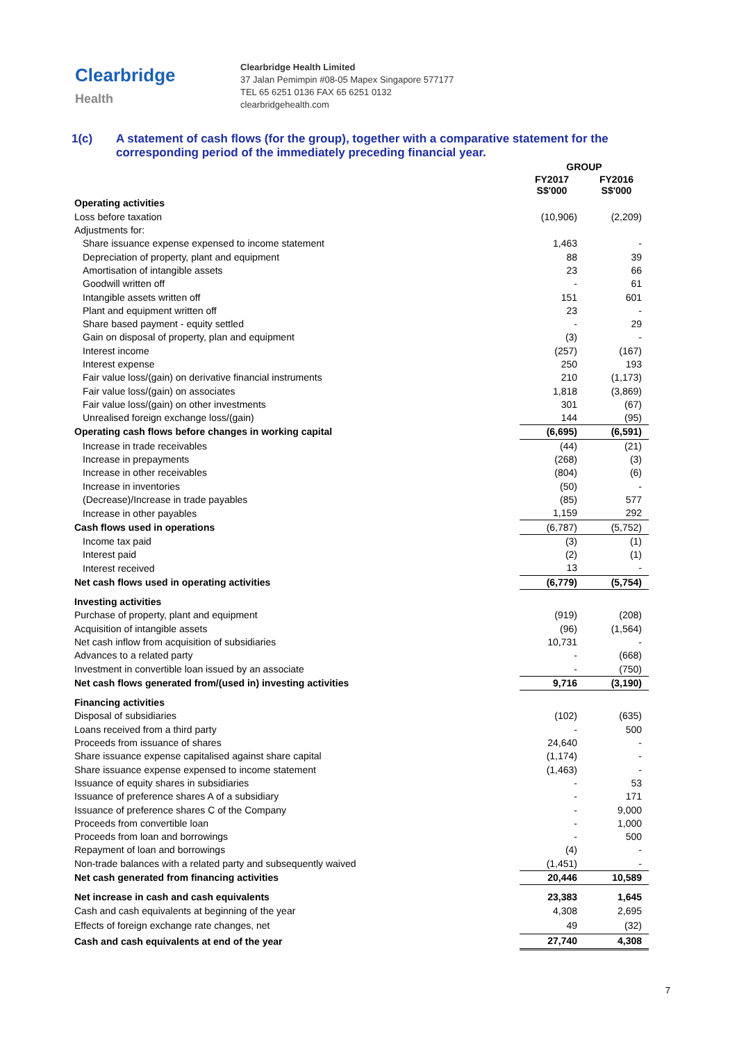Clearbridge
Health
Clearbridge Health Limited
37 Jalan Pemimpin #08-05 Mapex Singapore 577177
TEL 65 6251 0136 FAX 65 6251 0132
clearbridgehealth.com
1(c) A statement of cash flows (for the group), together with a comparative statement for the corresponding period of the immediately preceding financial year.
| | GROUP | |
| | FY2017 S$'000 | FY2016 S$'000 |
| Operating activities | | |
| Loss before taxation | (10,906) | (2,209) |
| Adjustments for: | | |
| Share issuance expense expensed to income statement | 1,463 | - |
| Depreciation of property, plant and equipment | 88 | 39 |
| Amortisation of intangible assets | 23 | 66 |
| Goodwill written off | - | 61 |
| Intangible assets written off | 151 | 601 |
| Plant and equipment written off | 23 | - |
| Share based payment - equity settled | - | 29 |
| Gain on disposal of property, plan and equipment | (3) | - |
| Interest income | (257) | (167) |
| Interest expense | 250 | 193 |
| Fair value loss/(gain) on derivative financial instruments | 210 | (1,173) |
| Fair value loss/(gain) on associates | 1,818 | (3,869) |
| Fair value loss/(gain) on other investments | 301 | (67) |
| Unrealised foreign exchange loss/(gain) | 144 | (95) |
| Operating cash flows before changes in working capital | (6,695) | (6,591) |
| Increase in trade receivables | (44) | (21) |
| Increase in prepayments | (268) | (3) |
| Increase in other receivables | (804) | (6) |
| Increase in inventories | (50) | - |
| (Decrease)/Increase in trade payables | (85) | 577 |
| Increase in other payables | 1,159 | 292 |
| Cash flows used in operations | (6,787) | (5,752) |
| Income tax paid | (3) | (1) |
| Interest paid | (2) | (1) |
| Interest received | 13 | - |
| Net cash flows used in operating activities | (6,779) | (5,754) |
| Investing activities | | |
| Purchase of property, plant and equipment | (919) | (208) |
| Acquisition of intangible assets | (96) | (1,564) |
| Net cash inflow from acquisition of subsidiaries | 10,731 | - |
| Advances to a related party | - | (668) |
| Investment in convertible loan issued by an associate | - | (750) |
| Net cash flows generated from/(used in) investing activities | 9,716 | (3,190) |
| Financing activities | | |
| Disposal of subsidiaries | (102) | (635) |
| Loans received from a third party | - | 500 |
| Proceeds from issuance of shares | 24,640 | - |
| Share issuance expense capitalised against share capital | (1,174) | - |
| Share issuance expense expensed to income statement | (1,463) | - |
| Issuance of equity shares in subsidiaries | - | 53 |
| Issuance of preference shares A of a subsidiary | - | 171 |
| Issuance of preference shares C of the Company | - | 9,000 |
| Proceeds from convertible loan | - | 1,000 |
| Proceeds from loan and borrowings | - | 500 |
| Repayment of loan and borrowings | (4) | - |
| Non-trade balances with a related party and subsequently waived | (1,451) | - |
| Net cash generated from financing activities | 20,446 | 10,589 |
| Net increase in cash and cash equivalents | 23,383 | 1,645 |
| Cash and cash equivalents at beginning of the year | 4,308 | 2,695 |
| Effects of foreign exchange rate changes, net | 49 | (32) |
| Cash and cash equivalents at end of the year | 27,740 | 4,308 |
7